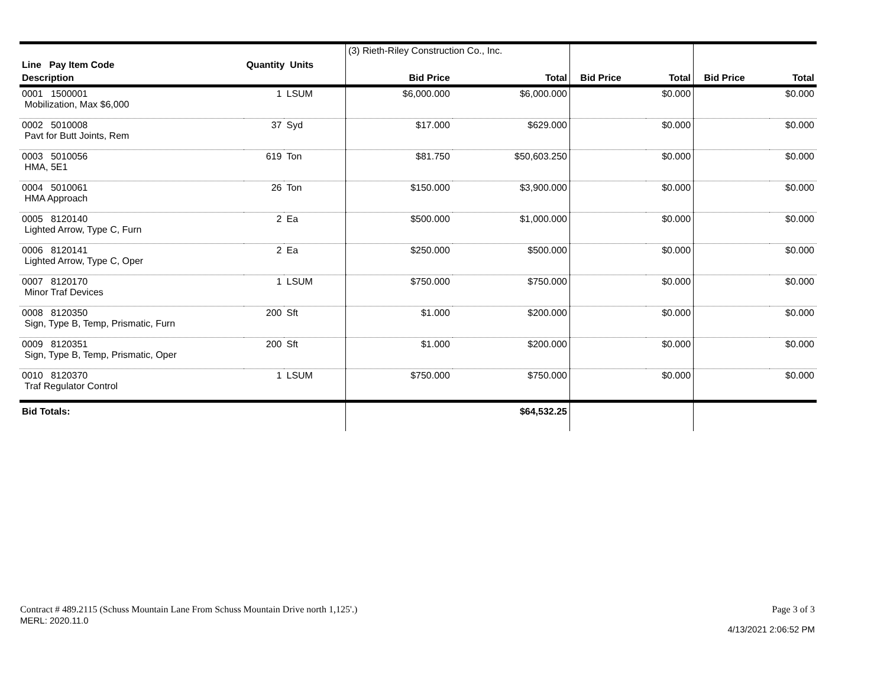| Line Pay Item Code | Quantity Units | | (3) Rieth-Riley Construction Co., Inc. | | | | | |
| Description | | | Bid Price | Total | Bid Price | Total | Bid Price | Total |
| 0001 1500001 Mobilization, Max $6,000 | 1 | LSUM | $6,000.000 | $6,000.000 | | $0.000 | | $0.000 |
| 0002 5010008 Pavt for Butt Joints, Rem | 37 | Syd | $17.000 | $629.000 | | $0.000 | | $0.000 |
| 0003 5010056 HMA, 5E1 | 619 | Ton | $81.750 | $50,603.250 | | $0.000 | | $0.000 |
| 0004 5010061 HMA Approach | 26 | Ton | $150.000 | $3,900.000 | | $0.000 | | $0.000 |
| 0005 8120140 Lighted Arrow, Type C, Furn | 2 | Ea | $500.000 | $1,000.000 | | $0.000 | | $0.000 |
| 0006 8120141 Lighted Arrow, Type C, Oper | 2 | Ea | $250.000 | $500.000 | | $0.000 | | $0.000 |
| 0007 8120170 Minor Traf Devices | 1 | LSUM | $750.000 | $750.000 | | $0.000 | | $0.000 |
| 0008 8120350 Sign, Type B, Temp, Prismatic, Furn | 200 | Sft | $1.000 | $200.000 | | $0.000 | | $0.000 |
| 0009 8120351 Sign, Type B, Temp, Prismatic, Oper | 200 | Sft | $1.000 | $200.000 | | $0.000 | | $0.000 |
| 0010 8120370 Traf Regulator Control | 1 | LSUM | $750.000 | $750.000 | | $0.000 | | $0.000 |
| Bid Totals: | | | | $64,532.25 | | | | |
Contract # 489.2115 (Schuss Mountain Lane From Schuss Mountain Drive north 1,125'.)
MERL: 2020.11.0
Page 3 of 3
4/13/2021 2:06:52 PM